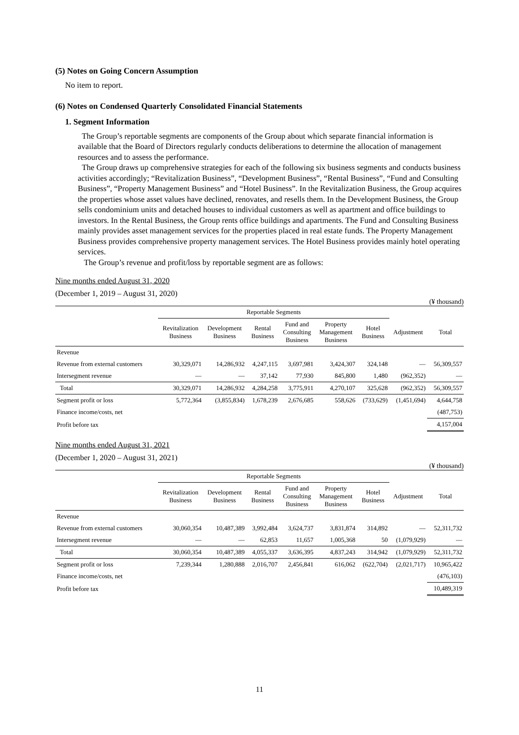(5) Notes on Going Concern Assumption
No item to report.
(6) Notes on Condensed Quarterly Consolidated Financial Statements
1. Segment Information
The Group’s reportable segments are components of the Group about which separate financial information is available that the Board of Directors regularly conducts deliberations to determine the allocation of management resources and to assess the performance.
The Group draws up comprehensive strategies for each of the following six business segments and conducts business activities accordingly; “Revitalization Business”, “Development Business”, “Rental Business”, “Fund and Consulting Business”, “Property Management Business” and “Hotel Business”. In the Revitalization Business, the Group acquires the properties whose asset values have declined, renovates, and resells them. In the Development Business, the Group sells condominium units and detached houses to individual customers as well as apartment and office buildings to investors. In the Rental Business, the Group rents office buildings and apartments. The Fund and Consulting Business mainly provides asset management services for the properties placed in real estate funds. The Property Management Business provides comprehensive property management services. The Hotel Business provides mainly hotel operating services.
The Group’s revenue and profit/loss by reportable segment are as follows:
Nine months ended August 31, 2020
(December 1, 2019 – August 31, 2020)
(¥ thousand)
| | Reportable Segments | | | | | | | |
| --- | --- | --- | --- | --- | --- | --- | --- | --- |
| | Revitalization Business | Development Business | Rental Business | Fund and Consulting Business | Property Management Business | Hotel Business | Adjustment | Total |
| Revenue | | | | | | | | |
| Revenue from external customers | 30,329,071 | 14,286,932 | 4,247,115 | 3,697,981 | 3,424,307 | 324,148 | — | 56,309,557 |
| Intersegment revenue | — | — | 37,142 | 77,930 | 845,800 | 1,480 | (962,352) | — |
| Total | 30,329,071 | 14,286,932 | 4,284,258 | 3,775,911 | 4,270,107 | 325,628 | (962,352) | 56,309,557 |
| Segment profit or loss | 5,772,364 | (3,855,834) | 1,678,239 | 2,676,685 | 558,626 | (733,629) | (1,451,694) | 4,644,758 |
| Finance income/costs, net | | | | | | | | (487,753) |
| Profit before tax | | | | | | | | 4,157,004 |
Nine months ended August 31, 2021
(December 1, 2020 – August 31, 2021)
(¥ thousand)
| | Reportable Segments | | | | | | | |
| --- | --- | --- | --- | --- | --- | --- | --- | --- |
| | Revitalization Business | Development Business | Rental Business | Fund and Consulting Business | Property Management Business | Hotel Business | Adjustment | Total |
| Revenue | | | | | | | | |
| Revenue from external customers | 30,060,354 | 10,487,389 | 3,992,484 | 3,624,737 | 3,831,874 | 314,892 | — | 52,311,732 |
| Intersegment revenue | — | — | 62,853 | 11,657 | 1,005,368 | 50 | (1,079,929) | — |
| Total | 30,060,354 | 10,487,389 | 4,055,337 | 3,636,395 | 4,837,243 | 314,942 | (1,079,929) | 52,311,732 |
| Segment profit or loss | 7,239,344 | 1,280,888 | 2,016,707 | 2,456,841 | 616,062 | (622,704) | (2,021,717) | 10,965,422 |
| Finance income/costs, net | | | | | | | | (476,103) |
| Profit before tax | | | | | | | | 10,489,319 |
11